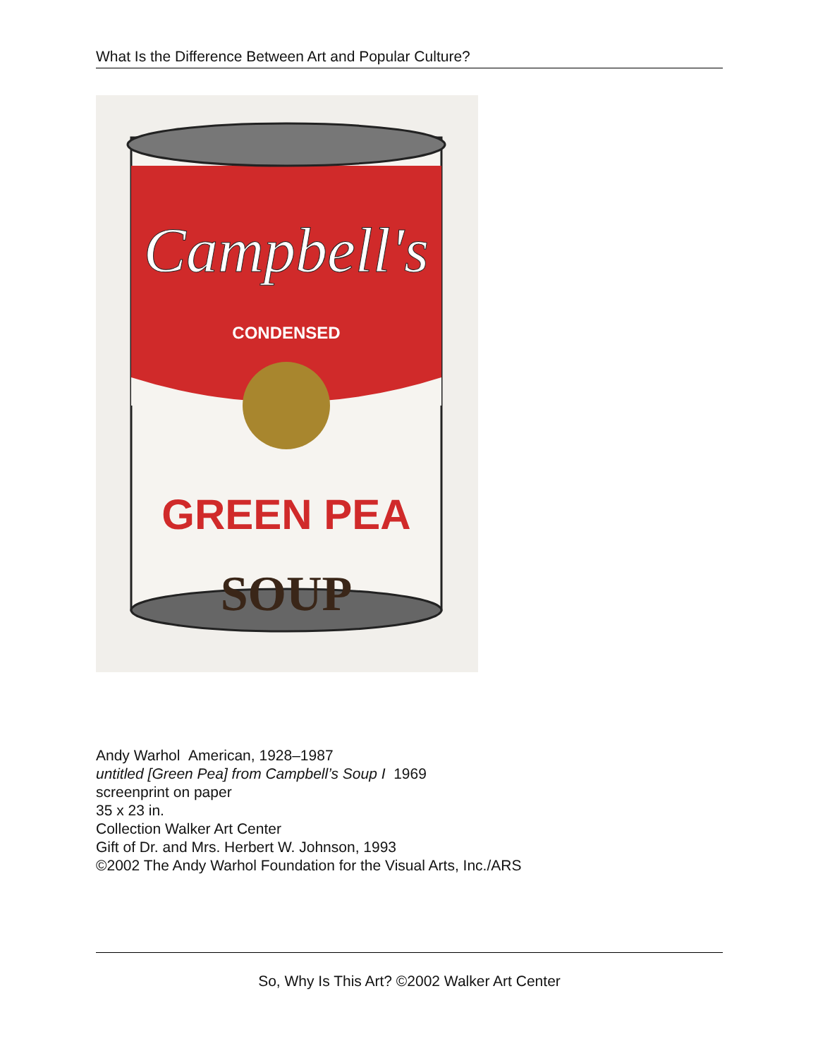What Is the Difference Between Art and Popular Culture?
Campbell's
CONDENSED
GREEN PEA
SOUP
Andy Warhol American, 1928–1987
untitled [Green Pea] from Campbell’s Soup I 1969
screenprint on paper
35 x 23 in.
Collection Walker Art Center
Gift of Dr. and Mrs. Herbert W. Johnson, 1993
©2002 The Andy Warhol Foundation for the Visual Arts, Inc./ARS
So, Why Is This Art? ©2002 Walker Art Center